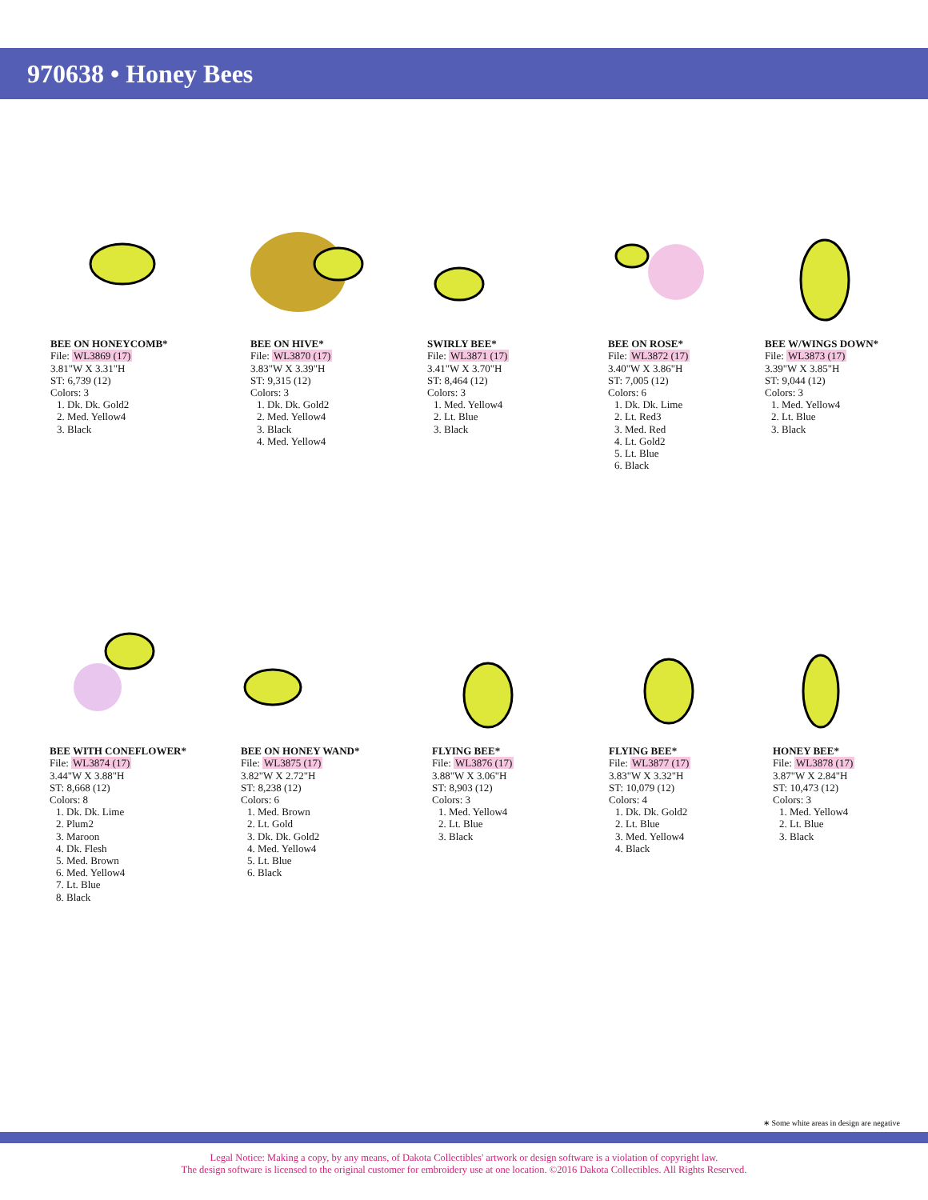970638 • Honey Bees
BEE ON HONEYCOMB*
File: WL3869 (17)
3.81"W X 3.31"H
ST: 6,739 (12)
Colors: 3
1. Dk. Dk. Gold2
2. Med. Yellow4
3. Black
BEE ON HIVE*
File: WL3870 (17)
3.83"W X 3.39"H
ST: 9,315 (12)
Colors: 3
1. Dk. Dk. Gold2
2. Med. Yellow4
3. Black
4. Med. Yellow4
SWIRLY BEE*
File: WL3871 (17)
3.41"W X 3.70"H
ST: 8,464 (12)
Colors: 3
1. Med. Yellow4
2. Lt. Blue
3. Black
BEE ON ROSE*
File: WL3872 (17)
3.40"W X 3.86"H
ST: 7,005 (12)
Colors: 6
1. Dk. Dk. Lime
2. Lt. Red3
3. Med. Red
4. Lt. Gold2
5. Lt. Blue
6. Black
BEE W/WINGS DOWN*
File: WL3873 (17)
3.39"W X 3.85"H
ST: 9,044 (12)
Colors: 3
1. Med. Yellow4
2. Lt. Blue
3. Black
BEE WITH CONEFLOWER*
File: WL3874 (17)
3.44"W X 3.88"H
ST: 8,668 (12)
Colors: 8
1. Dk. Dk. Lime
2. Plum2
3. Maroon
4. Dk. Flesh
5. Med. Brown
6. Med. Yellow4
7. Lt. Blue
8. Black
BEE ON HONEY WAND*
File: WL3875 (17)
3.82"W X 2.72"H
ST: 8,238 (12)
Colors: 6
1. Med. Brown
2. Lt. Gold
3. Dk. Dk. Gold2
4. Med. Yellow4
5. Lt. Blue
6. Black
FLYING BEE*
File: WL3876 (17)
3.88"W X 3.06"H
ST: 8,903 (12)
Colors: 3
1. Med. Yellow4
2. Lt. Blue
3. Black
FLYING BEE*
File: WL3877 (17)
3.83"W X 3.32"H
ST: 10,079 (12)
Colors: 4
1. Dk. Dk. Gold2
2. Lt. Blue
3. Med. Yellow4
4. Black
HONEY BEE*
File: WL3878 (17)
3.87"W X 2.84"H
ST: 10,473 (12)
Colors: 3
1. Med. Yellow4
2. Lt. Blue
3. Black
∗ Some white areas in design are negative
Legal Notice: Making a copy, by any means, of Dakota Collectibles' artwork or design software is a violation of copyright law.
The design software is licensed to the original customer for embroidery use at one location. ©2016 Dakota Collectibles. All Rights Reserved.